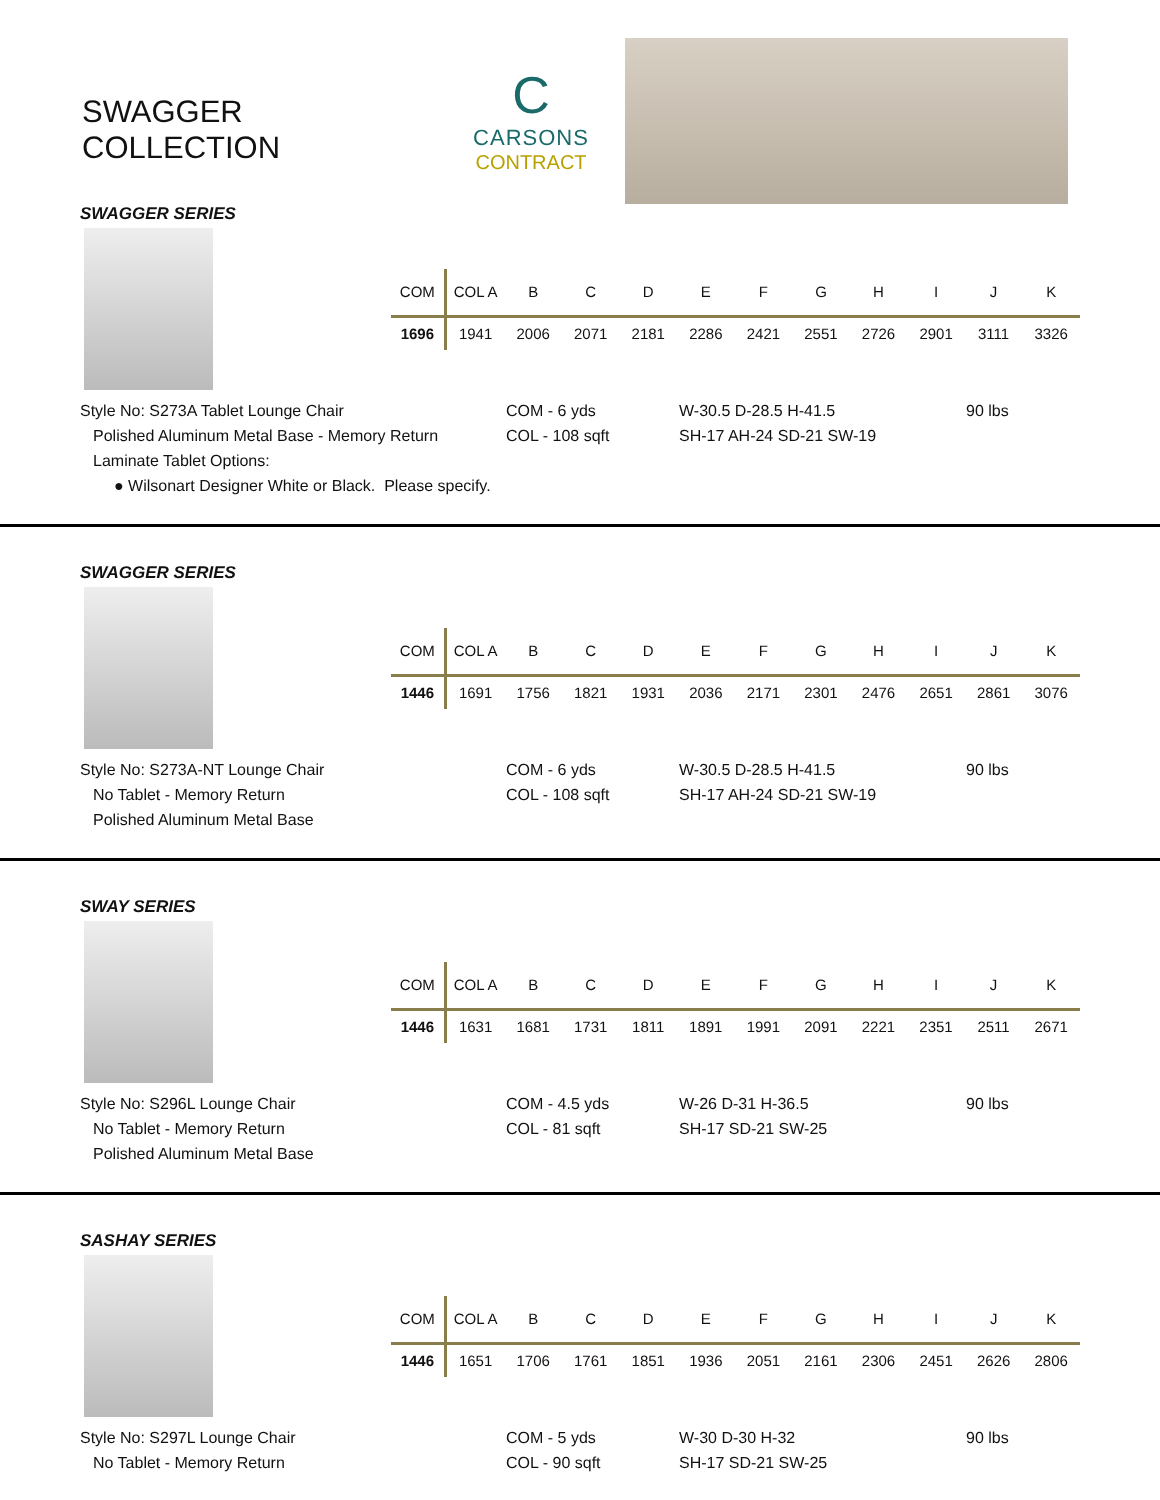SWAGGER COLLECTION
C
CARSONS
CONTRACT
SWAGGER SERIES
| COM | COL A | B | C | D | E | F | G | H | I | J | K |
| --- | --- | --- | --- | --- | --- | --- | --- | --- | --- | --- | --- |
| 1696 | 1941 | 2006 | 2071 | 2181 | 2286 | 2421 | 2551 | 2726 | 2901 | 3111 | 3326 |
Style No: S273A Tablet Lounge Chair
Polished Aluminum Metal Base - Memory Return
Laminate Tablet Options:
● Wilsonart Designer White or Black. Please specify.
COM - 6 yds
COL - 108 sqft
W-30.5 D-28.5 H-41.5
SH-17 AH-24 SD-21 SW-19
90 lbs
SWAGGER SERIES
| COM | COL A | B | C | D | E | F | G | H | I | J | K |
| --- | --- | --- | --- | --- | --- | --- | --- | --- | --- | --- | --- |
| 1446 | 1691 | 1756 | 1821 | 1931 | 2036 | 2171 | 2301 | 2476 | 2651 | 2861 | 3076 |
Style No: S273A-NT Lounge Chair
No Tablet - Memory Return
Polished Aluminum Metal Base
COM - 6 yds
COL - 108 sqft
W-30.5 D-28.5 H-41.5
SH-17 AH-24 SD-21 SW-19
90 lbs
SWAY SERIES
| COM | COL A | B | C | D | E | F | G | H | I | J | K |
| --- | --- | --- | --- | --- | --- | --- | --- | --- | --- | --- | --- |
| 1446 | 1631 | 1681 | 1731 | 1811 | 1891 | 1991 | 2091 | 2221 | 2351 | 2511 | 2671 |
Style No: S296L Lounge Chair
No Tablet - Memory Return
Polished Aluminum Metal Base
COM - 4.5 yds
COL - 81 sqft
W-26 D-31 H-36.5
SH-17 SD-21 SW-25
90 lbs
SASHAY SERIES
| COM | COL A | B | C | D | E | F | G | H | I | J | K |
| --- | --- | --- | --- | --- | --- | --- | --- | --- | --- | --- | --- |
| 1446 | 1651 | 1706 | 1761 | 1851 | 1936 | 2051 | 2161 | 2306 | 2451 | 2626 | 2806 |
Style No: S297L Lounge Chair
No Tablet - Memory Return
COM - 5 yds
COL - 90 sqft
W-30 D-30 H-32
SH-17 SD-21 SW-25
90 lbs